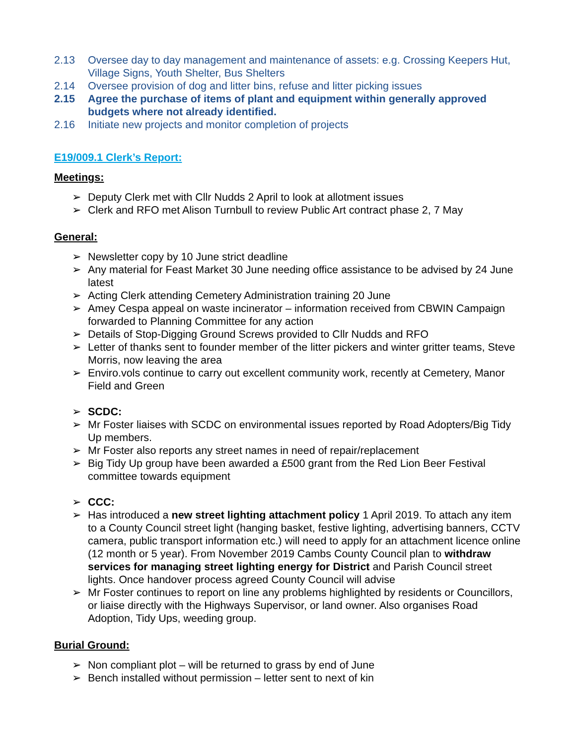2.13 Oversee day to day management and maintenance of assets: e.g. Crossing Keepers Hut, Village Signs, Youth Shelter, Bus Shelters
2.14 Oversee provision of dog and litter bins, refuse and litter picking issues
2.15 Agree the purchase of items of plant and equipment within generally approved budgets where not already identified.
2.16 Initiate new projects and monitor completion of projects
E19/009.1 Clerk’s Report:
Meetings:
➢ Deputy Clerk met with Cllr Nudds 2 April to look at allotment issues
➢ Clerk and RFO met Alison Turnbull to review Public Art contract phase 2, 7 May
General:
➢ Newsletter copy by 10 June strict deadline
➢ Any material for Feast Market 30 June needing office assistance to be advised by 24 June latest
➢ Acting Clerk attending Cemetery Administration training 20 June
➢ Amey Cespa appeal on waste incinerator – information received from CBWIN Campaign forwarded to Planning Committee for any action
➢ Details of Stop-Digging Ground Screws provided to Cllr Nudds and RFO
➢ Letter of thanks sent to founder member of the litter pickers and winter gritter teams, Steve Morris, now leaving the area
➢ Enviro.vols continue to carry out excellent community work, recently at Cemetery, Manor Field and Green
➢ SCDC:
➢ Mr Foster liaises with SCDC on environmental issues reported by Road Adopters/Big Tidy Up members.
➢ Mr Foster also reports any street names in need of repair/replacement
➢ Big Tidy Up group have been awarded a £500 grant from the Red Lion Beer Festival committee towards equipment
➢ CCC:
➢ Has introduced a new street lighting attachment policy 1 April 2019. To attach any item to a County Council street light (hanging basket, festive lighting, advertising banners, CCTV camera, public transport information etc.) will need to apply for an attachment licence online (12 month or 5 year). From November 2019 Cambs County Council plan to withdraw services for managing street lighting energy for District and Parish Council street lights. Once handover process agreed County Council will advise
➢ Mr Foster continues to report on line any problems highlighted by residents or Councillors, or liaise directly with the Highways Supervisor, or land owner. Also organises Road Adoption, Tidy Ups, weeding group.
Burial Ground:
➢ Non compliant plot – will be returned to grass by end of June
➢ Bench installed without permission – letter sent to next of kin